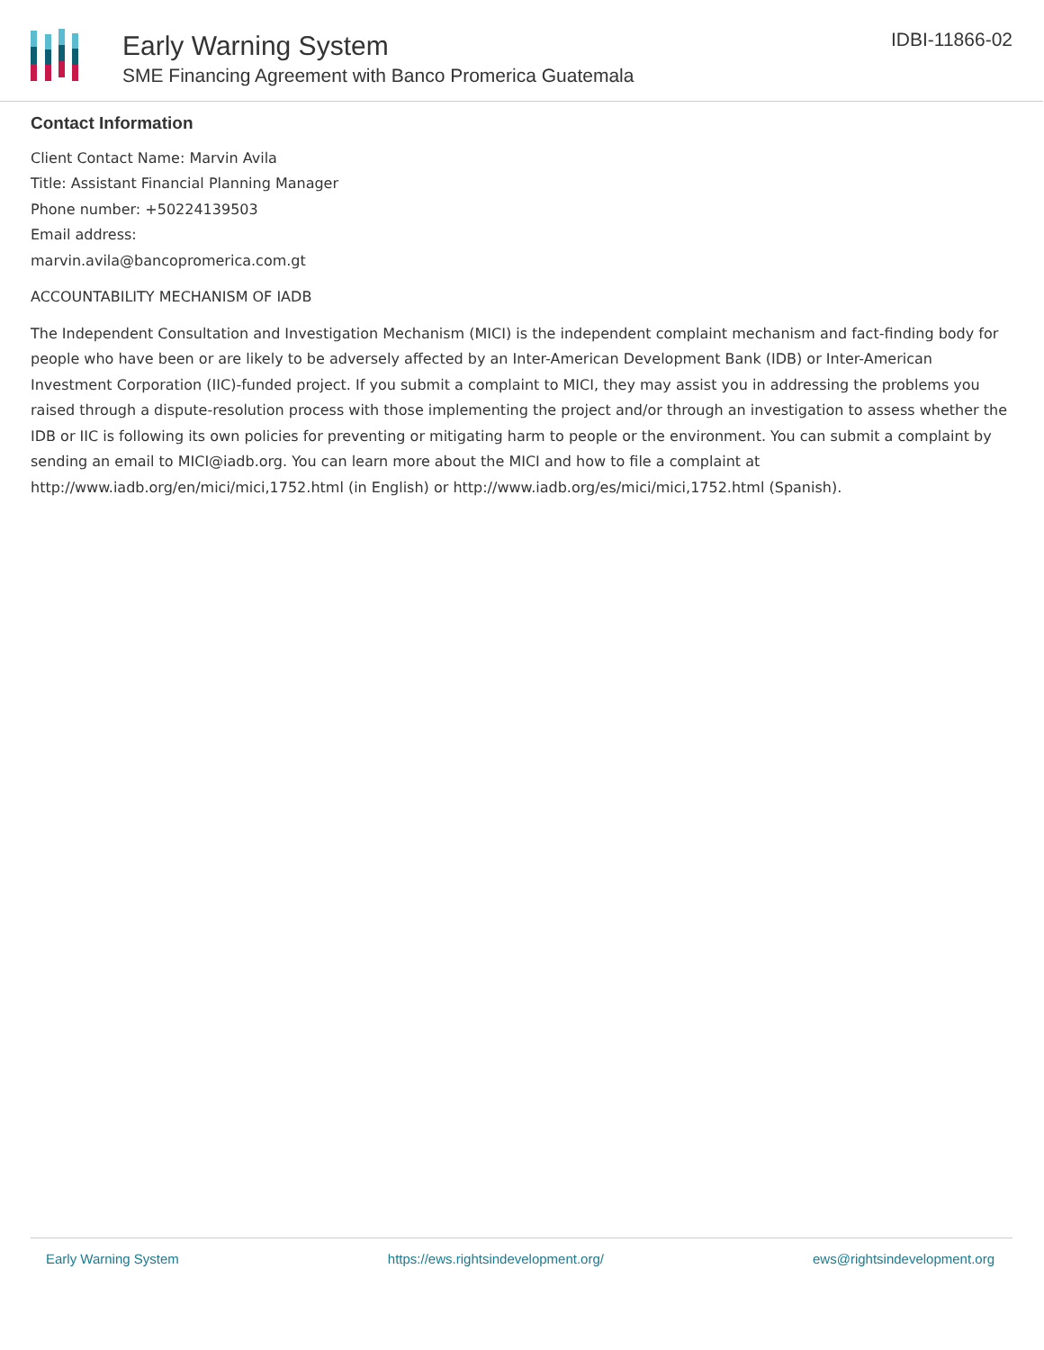Early Warning System
SME Financing Agreement with Banco Promerica Guatemala
IDBI-11866-02
Contact Information
Client Contact Name: Marvin Avila
Title: Assistant Financial Planning Manager
Phone number: +50224139503
Email address:
marvin.avila@bancopromerica.com.gt
ACCOUNTABILITY MECHANISM OF IADB
The Independent Consultation and Investigation Mechanism (MICI) is the independent complaint mechanism and fact-finding body for people who have been or are likely to be adversely affected by an Inter-American Development Bank (IDB) or Inter-American Investment Corporation (IIC)-funded project. If you submit a complaint to MICI, they may assist you in addressing the problems you raised through a dispute-resolution process with those implementing the project and/or through an investigation to assess whether the IDB or IIC is following its own policies for preventing or mitigating harm to people or the environment. You can submit a complaint by sending an email to MICI@iadb.org. You can learn more about the MICI and how to file a complaint at http://www.iadb.org/en/mici/mici,1752.html (in English) or http://www.iadb.org/es/mici/mici,1752.html (Spanish).
Early Warning System https://ews.rightsindevelopment.org/ ews@rightsindevelopment.org